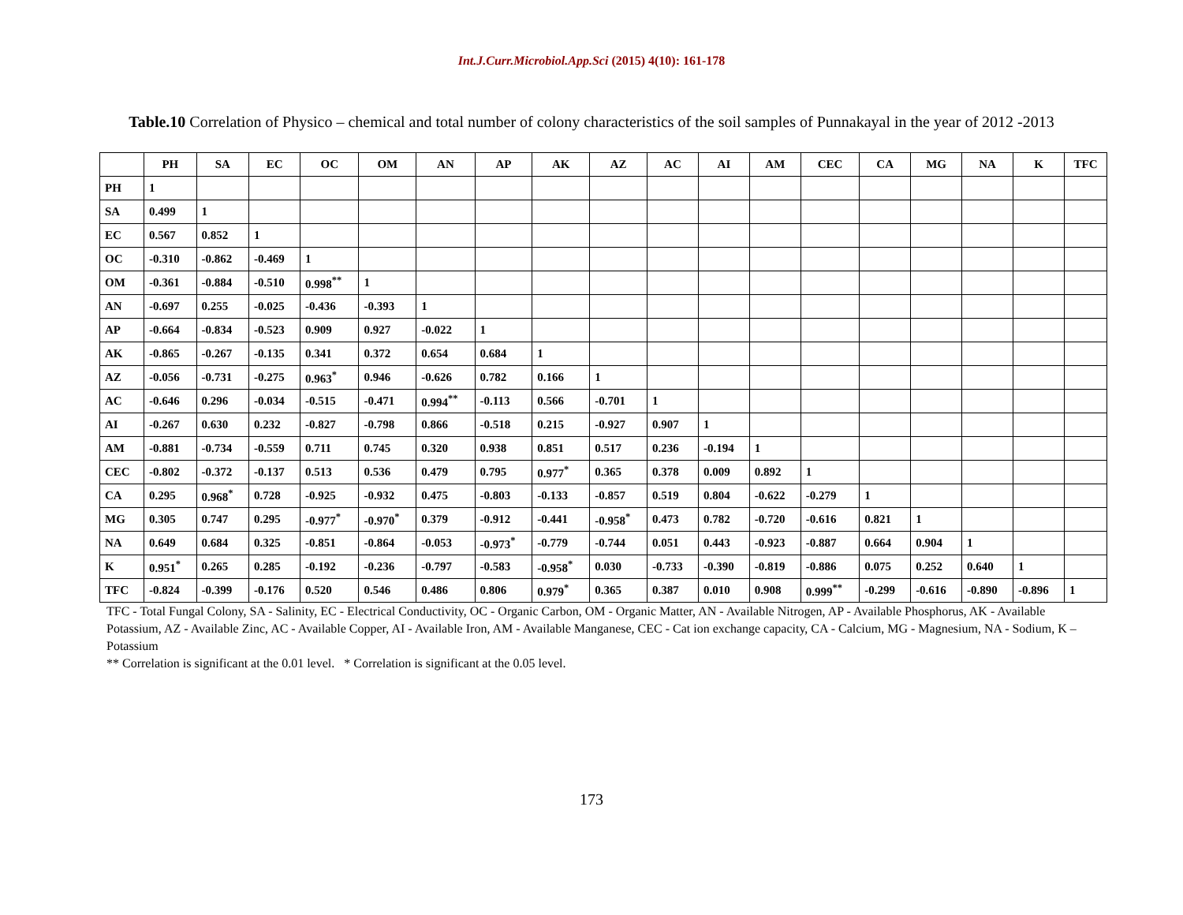Int.J.Curr.Microbiol.App.Sci (2015) 4(10): 161-178
Table.10 Correlation of Physico – chemical and total number of colony characteristics of the soil samples of Punnakayal in the year of 2012 -2013
| | PH | SA | EC | OC | OM | AN | AP | AK | AZ | AC | AI | AM | CEC | CA | MG | NA | K | TFC |
| --- | --- | --- | --- | --- | --- | --- | --- | --- | --- | --- | --- | --- | --- | --- | --- | --- | --- | --- |
| PH | 1 | | | | | | | | | | | | | | | | | |
| SA | 0.499 | 1 | | | | | | | | | | | | | | | | |
| EC | 0.567 | 0.852 | 1 | | | | | | | | | | | | | | | |
| OC | -0.310 | -0.862 | -0.469 | 1 | | | | | | | | | | | | | | |
| OM | -0.361 | -0.884 | -0.510 | 0.998<sup>**</sup> | 1 | | | | | | | | | | | | | |
| AN | -0.697 | 0.255 | -0.025 | -0.436 | -0.393 | 1 | | | | | | | | | | | | |
| AP | -0.664 | -0.834 | -0.523 | 0.909 | 0.927 | -0.022 | 1 | | | | | | | | | | | |
| AK | -0.865 | -0.267 | -0.135 | 0.341 | 0.372 | 0.654 | 0.684 | 1 | | | | | | | | | | |
| AZ | -0.056 | -0.731 | -0.275 | 0.963<sup>*</sup> | 0.946 | -0.626 | 0.782 | 0.166 | 1 | | | | | | | | | |
| AC | -0.646 | 0.296 | -0.034 | -0.515 | -0.471 | 0.994<sup>**</sup> | -0.113 | 0.566 | -0.701 | 1 | | | | | | | | |
| AI | -0.267 | 0.630 | 0.232 | -0.827 | -0.798 | 0.866 | -0.518 | 0.215 | -0.927 | 0.907 | 1 | | | | | | | |
| AM | -0.881 | -0.734 | -0.559 | 0.711 | 0.745 | 0.320 | 0.938 | 0.851 | 0.517 | 0.236 | -0.194 | 1 | | | | | | |
| CEC | -0.802 | -0.372 | -0.137 | 0.513 | 0.536 | 0.479 | 0.795 | 0.977<sup>*</sup> | 0.365 | 0.378 | 0.009 | 0.892 | 1 | | | | | |
| CA | 0.295 | 0.968<sup>*</sup> | 0.728 | -0.925 | -0.932 | 0.475 | -0.803 | -0.133 | -0.857 | 0.519 | 0.804 | -0.622 | -0.279 | 1 | | | | |
| MG | 0.305 | 0.747 | 0.295 | -0.977<sup>*</sup> | -0.970<sup>*</sup> | 0.379 | -0.912 | -0.441 | -0.958<sup>*</sup> | 0.473 | 0.782 | -0.720 | -0.616 | 0.821 | 1 | | | |
| NA | 0.649 | 0.684 | 0.325 | -0.851 | -0.864 | -0.053 | -0.973<sup>*</sup> | -0.779 | -0.744 | 0.051 | 0.443 | -0.923 | -0.887 | 0.664 | 0.904 | 1 | | |
| K | 0.951<sup>*</sup> | 0.265 | 0.285 | -0.192 | -0.236 | -0.797 | -0.583 | -0.958<sup>*</sup> | 0.030 | -0.733 | -0.390 | -0.819 | -0.886 | 0.075 | 0.252 | 0.640 | 1 | |
| TFC | -0.824 | -0.399 | -0.176 | 0.520 | 0.546 | 0.486 | 0.806 | 0.979<sup>*</sup> | 0.365 | 0.387 | 0.010 | 0.908 | 0.999<sup>**</sup> | -0.299 | -0.616 | -0.890 | -0.896 | 1 |
TFC - Total Fungal Colony, SA - Salinity, EC - Electrical Conductivity, OC - Organic Carbon, OM - Organic Matter, AN - Available Nitrogen, AP - Available Phosphorus, AK - Available Potassium, AZ - Available Zinc, AC - Available Copper, AI - Available Iron, AM - Available Manganese, CEC - Cat ion exchange capacity, CA - Calcium, MG - Magnesium, NA - Sodium, K – Potassium
** Correlation is significant at the 0.01 level. * Correlation is significant at the 0.05 level.
173